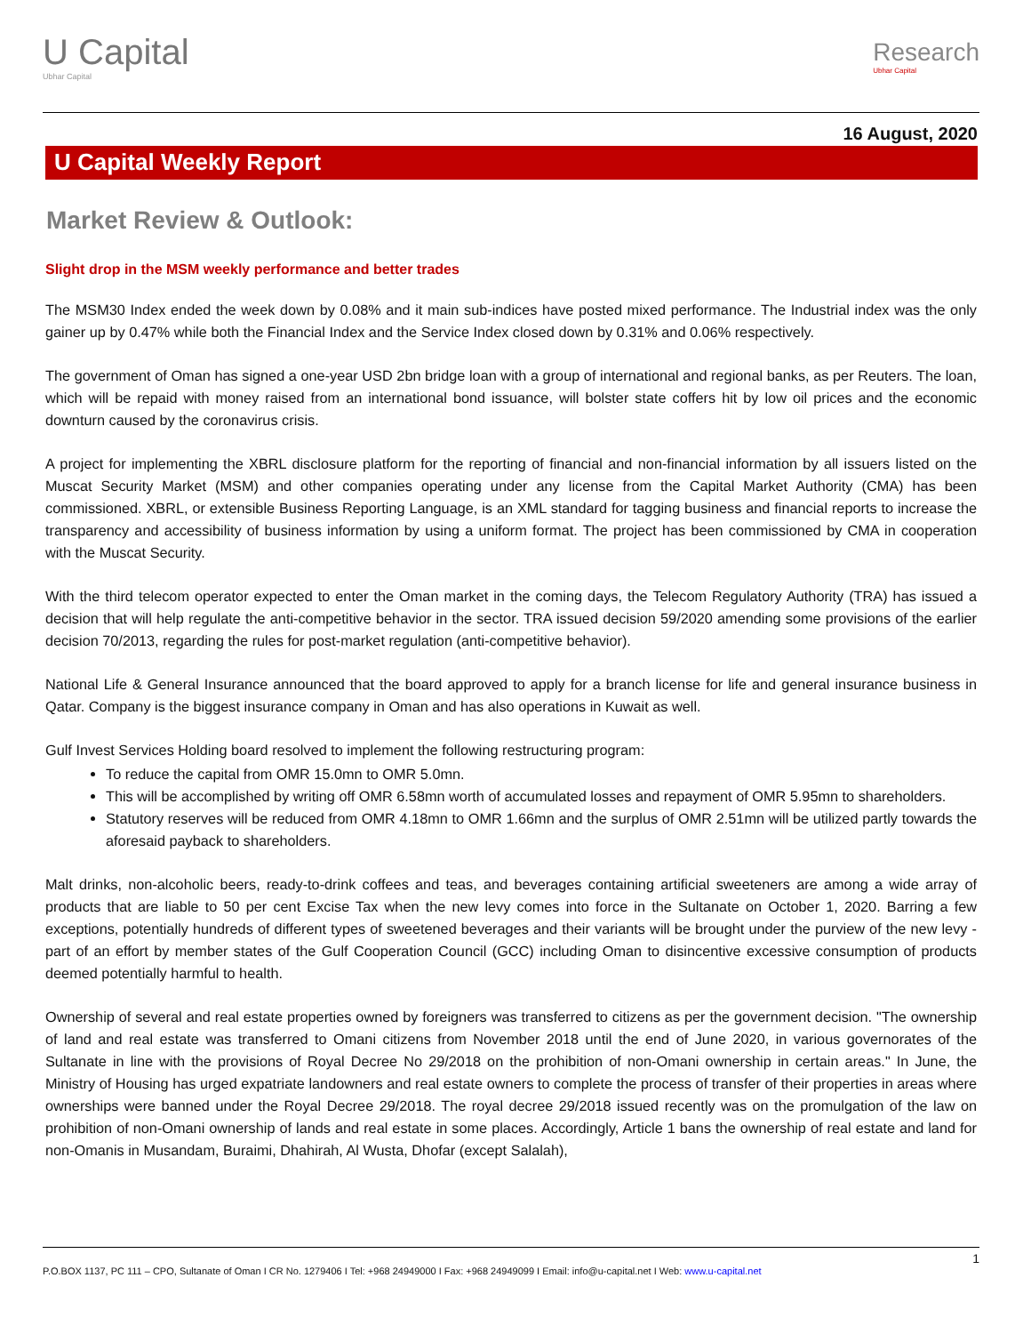U Capital
Ubhar Capital
Research
Ubhar Capital
16 August, 2020
U Capital Weekly Report
Market Review & Outlook:
Slight drop in the MSM weekly performance and better trades
The MSM30 Index ended the week down by 0.08% and it main sub-indices have posted mixed performance. The Industrial index was the only gainer up by 0.47% while both the Financial Index and the Service Index closed down by 0.31% and 0.06% respectively.
The government of Oman has signed a one-year USD 2bn bridge loan with a group of international and regional banks, as per Reuters. The loan, which will be repaid with money raised from an international bond issuance, will bolster state coffers hit by low oil prices and the economic downturn caused by the coronavirus crisis.
A project for implementing the XBRL disclosure platform for the reporting of financial and non-financial information by all issuers listed on the Muscat Security Market (MSM) and other companies operating under any license from the Capital Market Authority (CMA) has been commissioned. XBRL, or extensible Business Reporting Language, is an XML standard for tagging business and financial reports to increase the transparency and accessibility of business information by using a uniform format. The project has been commissioned by CMA in cooperation with the Muscat Security.
With the third telecom operator expected to enter the Oman market in the coming days, the Telecom Regulatory Authority (TRA) has issued a decision that will help regulate the anti-competitive behavior in the sector. TRA issued decision 59/2020 amending some provisions of the earlier decision 70/2013, regarding the rules for post-market regulation (anti-competitive behavior).
National Life & General Insurance announced that the board approved to apply for a branch license for life and general insurance business in Qatar. Company is the biggest insurance company in Oman and has also operations in Kuwait as well.
Gulf Invest Services Holding board resolved to implement the following restructuring program:
To reduce the capital from OMR 15.0mn to OMR 5.0mn.
This will be accomplished by writing off OMR 6.58mn worth of accumulated losses and repayment of OMR 5.95mn to shareholders.
Statutory reserves will be reduced from OMR 4.18mn to OMR 1.66mn and the surplus of OMR 2.51mn will be utilized partly towards the aforesaid payback to shareholders.
Malt drinks, non-alcoholic beers, ready-to-drink coffees and teas, and beverages containing artificial sweeteners are among a wide array of products that are liable to 50 per cent Excise Tax when the new levy comes into force in the Sultanate on October 1, 2020. Barring a few exceptions, potentially hundreds of different types of sweetened beverages and their variants will be brought under the purview of the new levy - part of an effort by member states of the Gulf Cooperation Council (GCC) including Oman to disincentive excessive consumption of products deemed potentially harmful to health.
Ownership of several and real estate properties owned by foreigners was transferred to citizens as per the government decision. "The ownership of land and real estate was transferred to Omani citizens from November 2018 until the end of June 2020, in various governorates of the Sultanate in line with the provisions of Royal Decree No 29/2018 on the prohibition of non-Omani ownership in certain areas." In June, the Ministry of Housing has urged expatriate landowners and real estate owners to complete the process of transfer of their properties in areas where ownerships were banned under the Royal Decree 29/2018. The royal decree 29/2018 issued recently was on the promulgation of the law on prohibition of non-Omani ownership of lands and real estate in some places. Accordingly, Article 1 bans the ownership of real estate and land for non-Omanis in Musandam, Buraimi, Dhahirah, Al Wusta, Dhofar (except Salalah),
1
P.O.BOX 1137, PC 111 – CPO, Sultanate of Oman I CR No. 1279406 I Tel: +968 24949000 I Fax: +968 24949099 I Email: info@u-capital.net I Web: www.u-capital.net